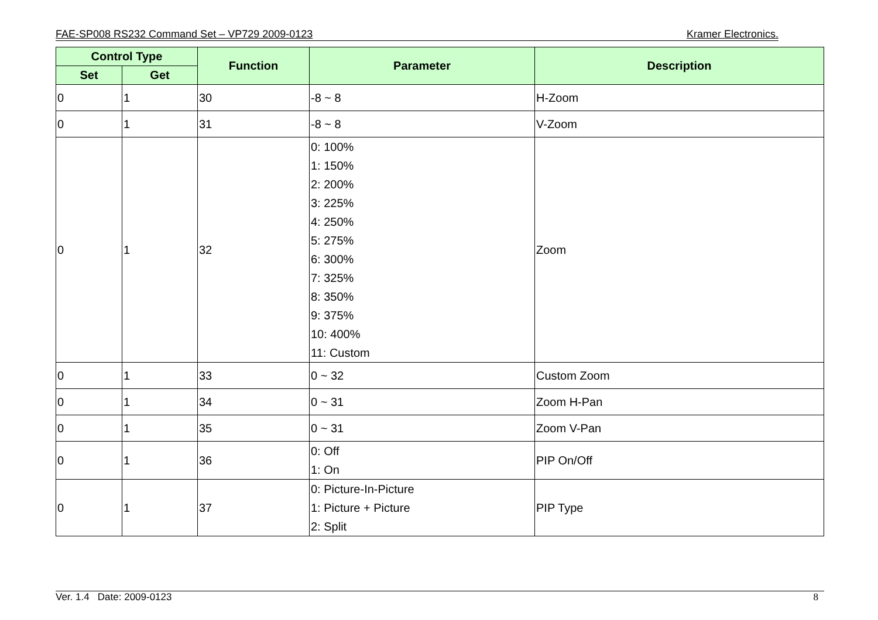FAE-SP008 RS232 Command Set – VP729 2009-0123 Kramer Electronics.
| Control Type | | Function | Parameter | Description |
| --- | --- | --- | --- | --- |
| Set | Get | | | |
| 0 | 1 | 30 | -8 ~ 8 | H-Zoom |
| 0 | 1 | 31 | -8 ~ 8 | V-Zoom |
| 0 | 1 | 32 | 0: 100% 1: 150% 2: 200% 3: 225% 4: 250% 5: 275% 6: 300% 7: 325% 8: 350% 9: 375% 10: 400% 11: Custom | Zoom |
| 0 | 1 | 33 | 0 ~ 32 | Custom Zoom |
| 0 | 1 | 34 | 0 ~ 31 | Zoom H-Pan |
| 0 | 1 | 35 | 0 ~ 31 | Zoom V-Pan |
| 0 | 1 | 36 | 0: Off 1: On | PIP On/Off |
| 0 | 1 | 37 | 0: Picture-In-Picture 1: Picture + Picture 2: Split | PIP Type |
Ver. 1.4 Date: 2009-0123 8